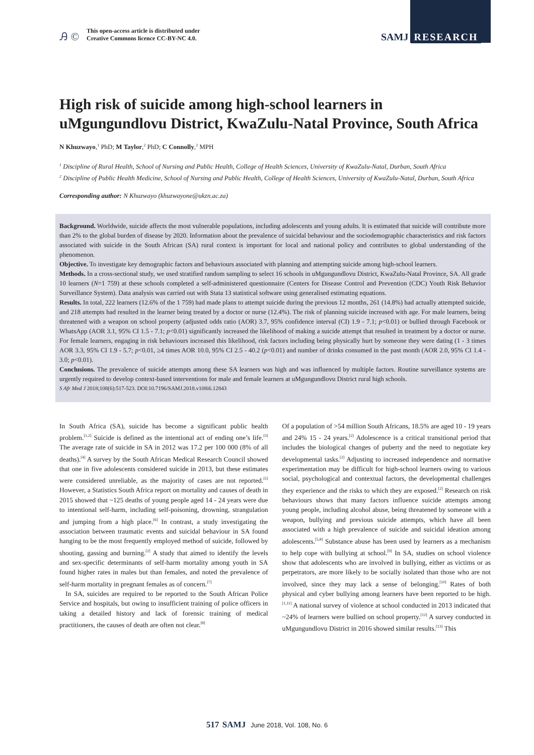Ꭿ ©
This open-access article is distributed under
Creative Commons licence CC-BY-NC 4.0.
SAMJ RESEARCH
High risk of suicide among high-school learners in uMgungundlovu District, KwaZulu-Natal Province, South Africa
N Khuzwayo,<sup>1</sup> PhD; M Taylor,<sup>2</sup> PhD; C Connolly,<sup>2</sup> MPH
<sup>1</sup> Discipline of Rural Health, School of Nursing and Public Health, College of Health Sciences, University of KwaZulu-Natal, Durban, South Africa
<sup>2</sup> Discipline of Public Health Medicine, School of Nursing and Public Health, College of Health Sciences, University of KwaZulu-Natal, Durban, South Africa
Corresponding author: N Khuzwayo (khuzwayone@ukzn.ac.za)
Background. Worldwide, suicide affects the most vulnerable populations, including adolescents and young adults. It is estimated that suicide will contribute more than 2% to the global burden of disease by 2020. Information about the prevalence of suicidal behaviour and the sociodemographic characteristics and risk factors associated with suicide in the South African (SA) rural context is important for local and national policy and contributes to global understanding of the phenomenon.
Objective. To investigate key demographic factors and behaviours associated with planning and attempting suicide among high-school learners.
Methods. In a cross-sectional study, we used stratified random sampling to select 16 schools in uMgungundlovu District, KwaZulu-Natal Province, SA. All grade 10 learners (N=1 759) at these schools completed a self-administered questionnaire (Centers for Disease Control and Prevention (CDC) Youth Risk Behavior Surveillance System). Data analysis was carried out with Stata 13 statistical software using generalised estimating equations.
Results. In total, 222 learners (12.6% of the 1 759) had made plans to attempt suicide during the previous 12 months, 261 (14.8%) had actually attempted suicide, and 218 attempts had resulted in the learner being treated by a doctor or nurse (12.4%). The risk of planning suicide increased with age. For male learners, being threatened with a weapon on school property (adjusted odds ratio (AOR) 3.7, 95% confidence interval (CI) 1.9 - 7.1; p<0.01) or bullied through Facebook or WhatsApp (AOR 3.1, 95% CI 1.5 - 7.1; p<0.01) significantly increased the likelihood of making a suicide attempt that resulted in treatment by a doctor or nurse. For female learners, engaging in risk behaviours increased this likelihood, risk factors including being physically hurt by someone they were dating (1 - 3 times AOR 3.3, 95% CI 1.9 - 5.7; p<0.01, ≥4 times AOR 10.0, 95% CI 2.5 - 40.2 (p<0.01) and number of drinks consumed in the past month (AOR 2.0, 95% CI 1.4 - 3.0; p<0.01).
Conclusions. The prevalence of suicide attempts among these SA learners was high and was influenced by multiple factors. Routine surveillance systems are urgently required to develop context-based interventions for male and female learners at uMgungundlovu District rural high schools.
S Afr Med J 2018;108(6):517-523. DOI:10.7196/SAMJ.2018.v108i6.12843
In South Africa (SA), suicide has become a significant public health problem.<sup>[1,2]</sup> Suicide is defined as the intentional act of ending one’s life.<sup>[3]</sup> The average rate of suicide in SA in 2012 was 17.2 per 100 000 (8% of all deaths).<sup>[4]</sup> A survey by the South African Medical Research Council showed that one in five adolescents considered suicide in 2013, but these estimates were considered unreliable, as the majority of cases are not reported.<sup>[5]</sup> However, a Statistics South Africa report on mortality and causes of death in 2015 showed that ~125 deaths of young people aged 14 - 24 years were due to intentional self-harm, including self-poisoning, drowning, strangulation and jumping from a high place.<sup>[6]</sup> In contrast, a study investigating the association between traumatic events and suicidal behaviour in SA found hanging to be the most frequently employed method of suicide, followed by shooting, gassing and burning.<sup>[2]</sup> A study that aimed to identify the levels and sex-specific determinants of self-harm mortality among youth in SA found higher rates in males but than females, and noted the prevalence of self-harm mortality in pregnant females as of concern.<sup>[7]</sup>
In SA, suicides are required to be reported to the South African Police Service and hospitals, but owing to insufficient training of police officers in taking a detailed history and lack of forensic training of medical practitioners, the causes of death are often not clear.<sup>[8]</sup>
Of a population of >54 million South Africans, 18.5% are aged 10 - 19 years and 24% 15 - 24 years.<sup>[2]</sup> Adolescence is a critical transitional period that includes the biological changes of puberty and the need to negotiate key developmental tasks.<sup>[2]</sup> Adjusting to increased independence and normative experimentation may be difficult for high-school learners owing to various social, psychological and contextual factors, the developmental challenges they experience and the risks to which they are exposed.<sup>[2]</sup> Research on risk behaviours shows that many factors influence suicide attempts among young people, including alcohol abuse, being threatened by someone with a weapon, bullying and previous suicide attempts, which have all been associated with a high prevalence of suicide and suicidal ideation among adolescents.<sup>[5,8]</sup> Substance abuse has been used by learners as a mechanism to help cope with bullying at school.<sup>[9]</sup> In SA, studies on school violence show that adolescents who are involved in bullying, either as victims or as perpetrators, are more likely to be socially isolated than those who are not involved, since they may lack a sense of belonging.<sup>[10]</sup> Rates of both physical and cyber bullying among learners have been reported to be high.<sup>[1,11]</sup> A national survey of violence at school conducted in 2013 indicated that ~24% of learners were bullied on school property.<sup>[12]</sup> A survey conducted in uMgungundlovu District in 2016 showed similar results.<sup>[13]</sup> This
517 SAMJ June 2018, Vol. 108, No. 6